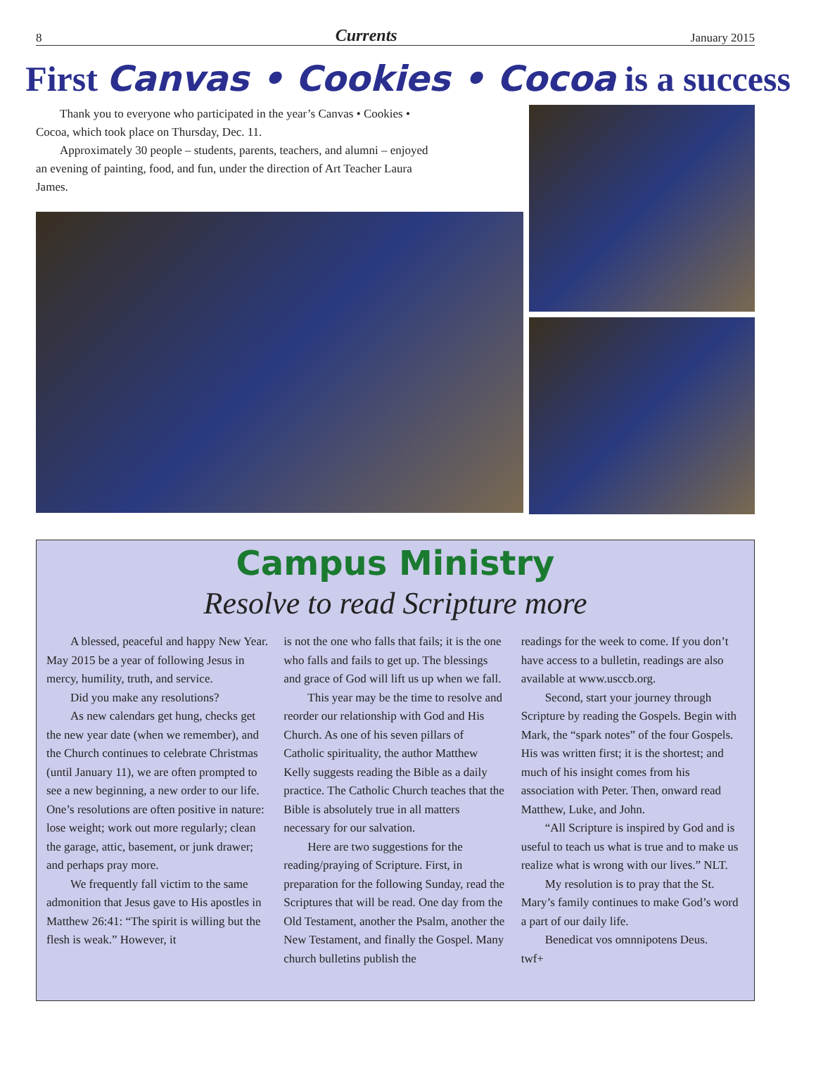8 Currents January 2015
First Canvas • Cookies • Cocoa is a success
Thank you to everyone who participated in the year’s Canvas • Cookies • Cocoa, which took place on Thursday, Dec. 11.
Approximately 30 people – students, parents, teachers, and alumni – enjoyed an evening of painting, food, and fun, under the direction of Art Teacher Laura James.
Campus Ministry
Resolve to read Scripture more
A blessed, peaceful and happy New Year. May 2015 be a year of following Jesus in mercy, humility, truth, and service.
Did you make any resolutions?
As new calendars get hung, checks get the new year date (when we remember), and the Church continues to celebrate Christmas (until January 11), we are often prompted to see a new beginning, a new order to our life. One’s resolutions are often positive in nature: lose weight; work out more regularly; clean the garage, attic, basement, or junk drawer; and perhaps pray more.
We frequently fall victim to the same admonition that Jesus gave to His apostles in Matthew 26:41: “The spirit is willing but the flesh is weak.” However, it
is not the one who falls that fails; it is the one who falls and fails to get up. The blessings and grace of God will lift us up when we fall.
This year may be the time to resolve and reorder our relationship with God and His Church. As one of his seven pillars of Catholic spirituality, the author Matthew Kelly suggests reading the Bible as a daily practice. The Catholic Church teaches that the Bible is absolutely true in all matters necessary for our salvation.
Here are two suggestions for the reading/praying of Scripture. First, in preparation for the following Sunday, read the Scriptures that will be read. One day from the Old Testament, another the Psalm, another the New Testament, and finally the Gospel. Many church bulletins publish the
readings for the week to come. If you don’t have access to a bulletin, readings are also available at www.usccb.org.
Second, start your journey through Scripture by reading the Gospels. Begin with Mark, the “spark notes” of the four Gospels. His was written first; it is the shortest; and much of his insight comes from his association with Peter. Then, onward read Matthew, Luke, and John.
“All Scripture is inspired by God and is useful to teach us what is true and to make us realize what is wrong with our lives.” NLT.
My resolution is to pray that the St. Mary’s family continues to make God’s word a part of our daily life.
Benedicat vos omnnipotens Deus.
twf+